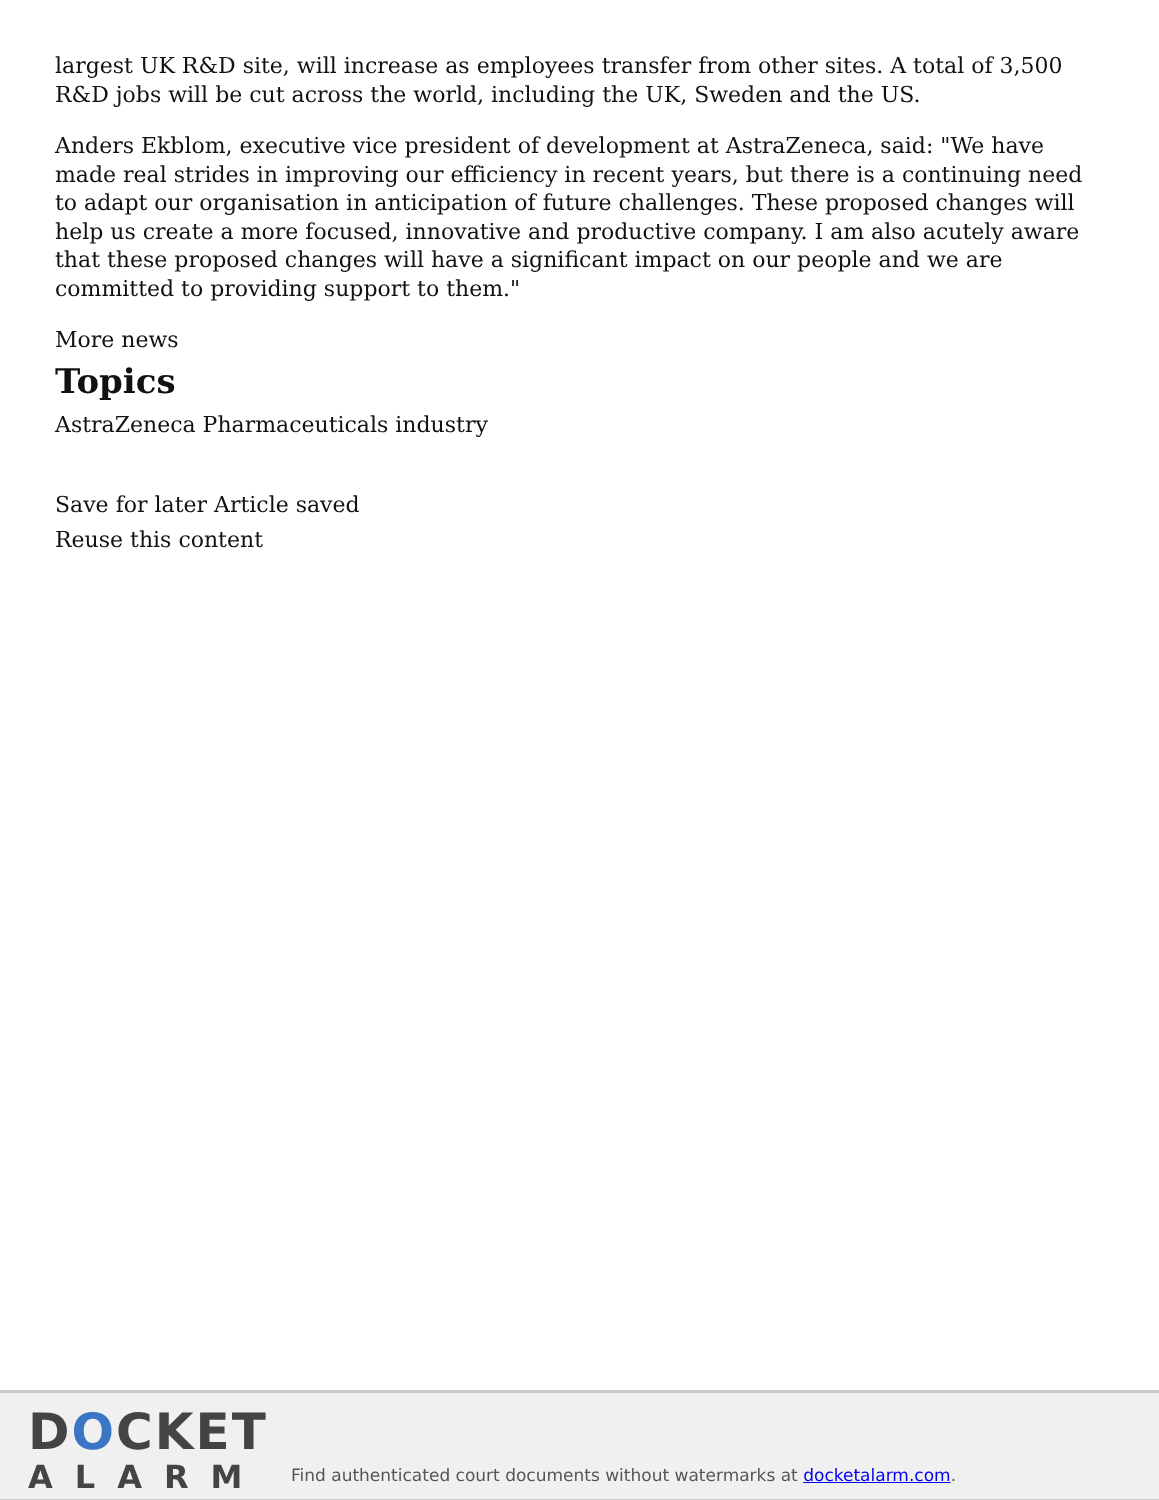largest UK R&D site, will increase as employees transfer from other sites. A total of 3,500 R&D jobs will be cut across the world, including the UK, Sweden and the US.
Anders Ekblom, executive vice president of development at AstraZeneca, said: "We have made real strides in improving our efficiency in recent years, but there is a continuing need to adapt our organisation in anticipation of future challenges. These proposed changes will help us create a more focused, innovative and productive company. I am also acutely aware that these proposed changes will have a significant impact on our people and we are committed to providing support to them."
More news
Topics
AstraZeneca Pharmaceuticals industry
Save for later Article saved
Reuse this content
DOCKET
ALARM
Find authenticated court documents without watermarks at docketalarm.com.